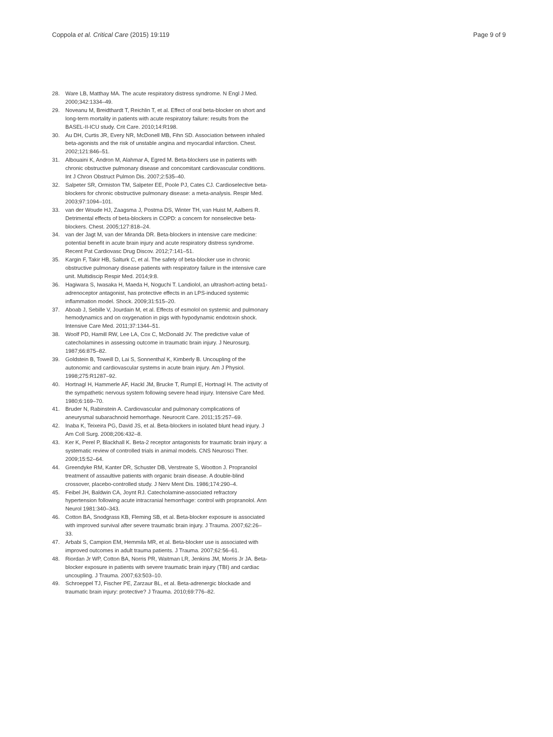Coppola et al. Critical Care (2015) 19:119 Page 9 of 9
28. Ware LB, Matthay MA. The acute respiratory distress syndrome. N Engl J Med. 2000;342:1334–49.
29. Noveanu M, Breidthardt T, Reichlin T, et al. Effect of oral beta-blocker on short and long-term mortality in patients with acute respiratory failure: results from the BASEL-II-ICU study. Crit Care. 2010;14:R198.
30. Au DH, Curtis JR, Every NR, McDonell MB, Fihn SD. Association between inhaled beta-agonists and the risk of unstable angina and myocardial infarction. Chest. 2002;121:846–51.
31. Albouaini K, Andron M, Alahmar A, Egred M. Beta-blockers use in patients with chronic obstructive pulmonary disease and concomitant cardiovascular conditions. Int J Chron Obstruct Pulmon Dis. 2007;2:535–40.
32. Salpeter SR, Ormiston TM, Salpeter EE, Poole PJ, Cates CJ. Cardioselective beta-blockers for chronic obstructive pulmonary disease: a meta-analysis. Respir Med. 2003;97:1094–101.
33. van der Woude HJ, Zaagsma J, Postma DS, Winter TH, van Huist M, Aalbers R. Detrimental effects of beta-blockers in COPD: a concern for nonselective beta-blockers. Chest. 2005;127:818–24.
34. van der Jagt M, van der Miranda DR. Beta-blockers in intensive care medicine: potential benefit in acute brain injury and acute respiratory distress syndrome. Recent Pat Cardiovasc Drug Discov. 2012;7:141–51.
35. Kargin F, Takir HB, Salturk C, et al. The safety of beta-blocker use in chronic obstructive pulmonary disease patients with respiratory failure in the intensive care unit. Multidiscip Respir Med. 2014;9:8.
36. Hagiwara S, Iwasaka H, Maeda H, Noguchi T. Landiolol, an ultrashort-acting beta1-adrenoceptor antagonist, has protective effects in an LPS-induced systemic inflammation model. Shock. 2009;31:515–20.
37. Aboab J, Sebille V, Jourdain M, et al. Effects of esmolol on systemic and pulmonary hemodynamics and on oxygenation in pigs with hypodynamic endotoxin shock. Intensive Care Med. 2011;37:1344–51.
38. Woolf PD, Hamill RW, Lee LA, Cox C, McDonald JV. The predictive value of catecholamines in assessing outcome in traumatic brain injury. J Neurosurg. 1987;66:875–82.
39. Goldstein B, Toweill D, Lai S, Sonnenthal K, Kimberly B. Uncoupling of the autonomic and cardiovascular systems in acute brain injury. Am J Physiol. 1998;275:R1287–92.
40. Hortnagl H, Hammerle AF, Hackl JM, Brucke T, Rumpl E, Hortnagl H. The activity of the sympathetic nervous system following severe head injury. Intensive Care Med. 1980;6:169–70.
41. Bruder N, Rabinstein A. Cardiovascular and pulmonary complications of aneurysmal subarachnoid hemorrhage. Neurocrit Care. 2011;15:257–69.
42. Inaba K, Teixeira PG, David JS, et al. Beta-blockers in isolated blunt head injury. J Am Coll Surg. 2008;206:432–8.
43. Ker K, Perel P, Blackhall K. Beta-2 receptor antagonists for traumatic brain injury: a systematic review of controlled trials in animal models. CNS Neurosci Ther. 2009;15:52–64.
44. Greendyke RM, Kanter DR, Schuster DB, Verstreate S, Wootton J. Propranolol treatment of assaultive patients with organic brain disease. A double-blind crossover, placebo-controlled study. J Nerv Ment Dis. 1986;174:290–4.
45. Feibel JH, Baldwin CA, Joynt RJ. Catecholamine-associated refractory hypertension following acute intracranial hemorrhage: control with propranolol. Ann Neurol 1981:340–343.
46. Cotton BA, Snodgrass KB, Fleming SB, et al. Beta-blocker exposure is associated with improved survival after severe traumatic brain injury. J Trauma. 2007;62:26–33.
47. Arbabi S, Campion EM, Hemmila MR, et al. Beta-blocker use is associated with improved outcomes in adult trauma patients. J Trauma. 2007;62:56–61.
48. Riordan Jr WP, Cotton BA, Norris PR, Waitman LR, Jenkins JM, Morris Jr JA. Beta-blocker exposure in patients with severe traumatic brain injury (TBI) and cardiac uncoupling. J Trauma. 2007;63:503–10.
49. Schroeppel TJ, Fischer PE, Zarzaur BL, et al. Beta-adrenergic blockade and traumatic brain injury: protective? J Trauma. 2010;69:776–82.